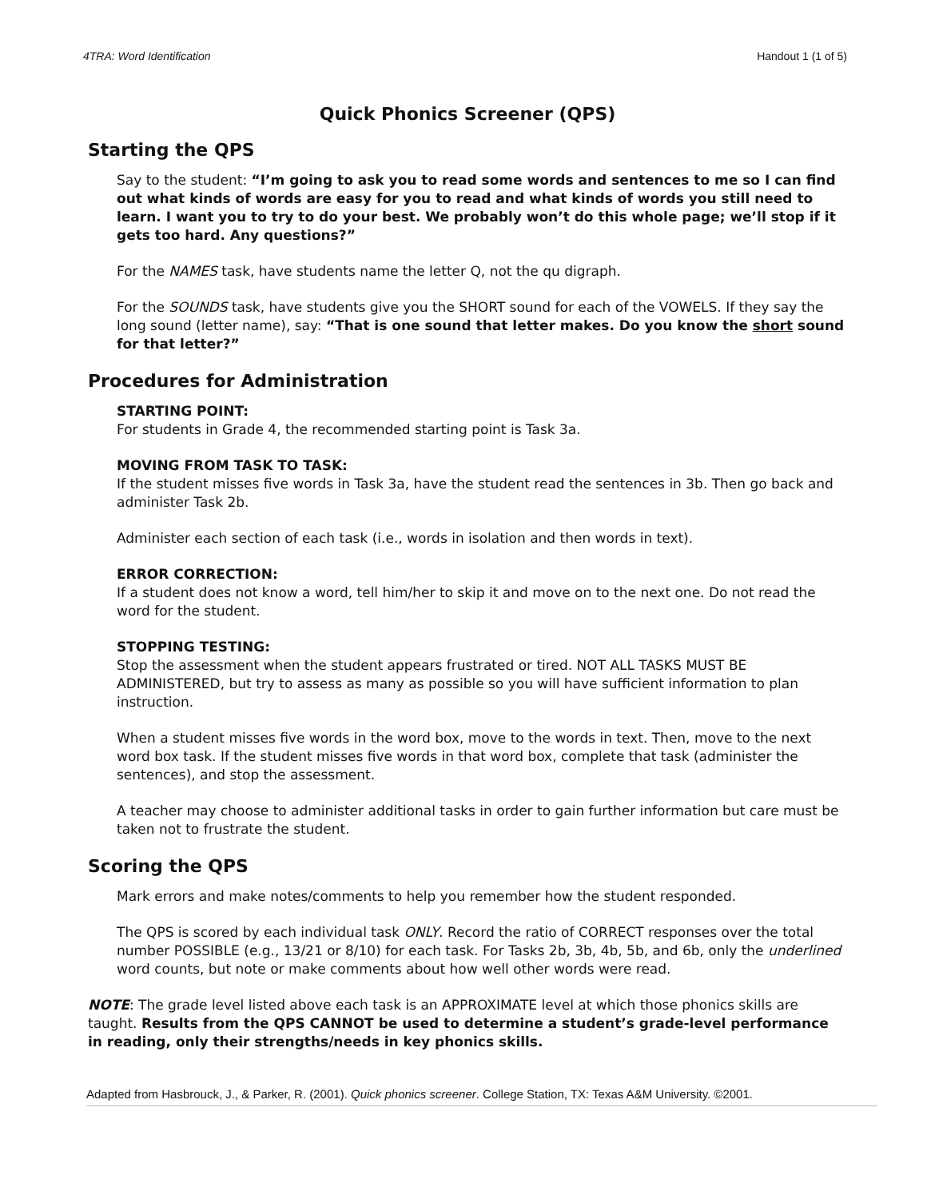4TRA: Word Identification Handout 1 (1 of 5)
Quick Phonics Screener (QPS)
Starting the QPS
Say to the student: “I’m going to ask you to read some words and sentences to me so I can find out what kinds of words are easy for you to read and what kinds of words you still need to learn. I want you to try to do your best. We probably won’t do this whole page; we’ll stop if it gets too hard. Any questions?”
For the NAMES task, have students name the letter Q, not the qu digraph.
For the SOUNDS task, have students give you the SHORT sound for each of the VOWELS. If they say the long sound (letter name), say: “That is one sound that letter makes. Do you know the short sound for that letter?”
Procedures for Administration
STARTING POINT:
For students in Grade 4, the recommended starting point is Task 3a.
MOVING FROM TASK TO TASK:
If the student misses five words in Task 3a, have the student read the sentences in 3b. Then go back and administer Task 2b.
Administer each section of each task (i.e., words in isolation and then words in text).
ERROR CORRECTION:
If a student does not know a word, tell him/her to skip it and move on to the next one. Do not read the word for the student.
STOPPING TESTING:
Stop the assessment when the student appears frustrated or tired. NOT ALL TASKS MUST BE ADMINISTERED, but try to assess as many as possible so you will have sufficient information to plan instruction.
When a student misses five words in the word box, move to the words in text. Then, move to the next word box task. If the student misses five words in that word box, complete that task (administer the sentences), and stop the assessment.
A teacher may choose to administer additional tasks in order to gain further information but care must be taken not to frustrate the student.
Scoring the QPS
Mark errors and make notes/comments to help you remember how the student responded.
The QPS is scored by each individual task ONLY. Record the ratio of CORRECT responses over the total number POSSIBLE (e.g., 13/21 or 8/10) for each task. For Tasks 2b, 3b, 4b, 5b, and 6b, only the underlined word counts, but note or make comments about how well other words were read.
NOTE: The grade level listed above each task is an APPROXIMATE level at which those phonics skills are taught. Results from the QPS CANNOT be used to determine a student’s grade-level performance in reading, only their strengths/needs in key phonics skills.
Adapted from Hasbrouck, J., & Parker, R. (2001). Quick phonics screener. College Station, TX: Texas A&M University. ©2001.